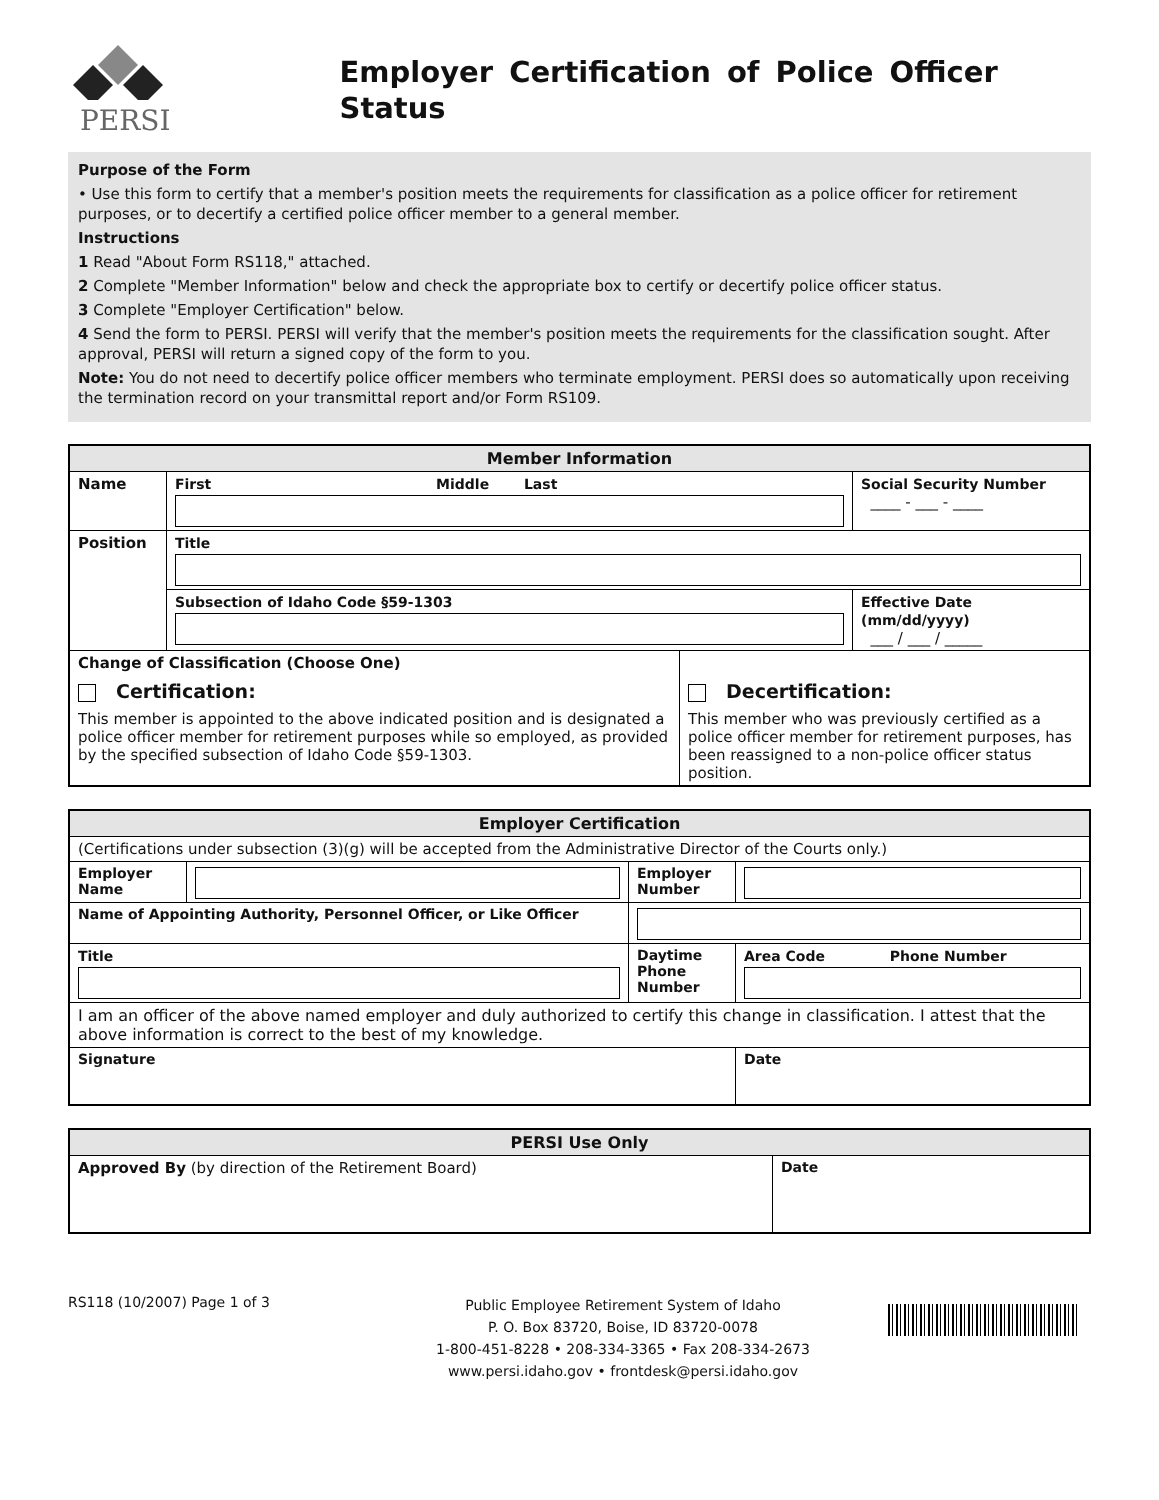PERSI
Employer Certification of Police Officer Status
Purpose of the Form
• Use this form to certify that a member's position meets the requirements for classification as a police officer for retirement purposes, or to decertify a certified police officer member to a general member.
Instructions
1 Read "About Form RS118," attached.
2 Complete "Member Information" below and check the appropriate box to certify or decertify police officer status.
3 Complete "Employer Certification" below.
4 Send the form to PERSI. PERSI will verify that the member's position meets the requirements for the classification sought. After approval, PERSI will return a signed copy of the form to you.
Note: You do not need to decertify police officer members who terminate employment. PERSI does so automatically upon receiving the termination record on your transmittal report and/or Form RS109.
| Member Information | | | |
| --- | --- | --- | --- |
| Name | First Middle Last | | Social Security Number ____ - ___ - ____ |
| Position | Title | | |
| | Subsection of Idaho Code §59-1303 | | Effective Date (mm/dd/yyyy) ___ / ___ / _____ |
| Change of Classification (Choose One) Certification: This member is appointed to the above indicated position and is designated a police officer member for retirement purposes while so employed, as provided by the specified subsection of Idaho Code §59-1303. | | Decertification: This member who was previously certified as a police officer member for retirement purposes, has been reassigned to a non-police officer status position. | |
| Employer Certification | | | |
| --- | --- | --- | --- |
| (Certifications under subsection (3)(g) will be accepted from the Administrative Director of the Courts only.) | | | |
| Employer Name | | Employer Number | |
| Name of Appointing Authority, Personnel Officer, or Like Officer | | | |
| Title | | Daytime Phone Number | Area Code Phone Number |
| I am an officer of the above named employer and duly authorized to certify this change in classification. I attest that the above information is correct to the best of my knowledge. | | | |
| Signature | | | Date |
| PERSI Use Only | |
| --- | --- |
| Approved By (by direction of the Retirement Board) | Date |
RS118 (10/2007) Page 1 of 3
Public Employee Retirement System of Idaho
P. O. Box 83720, Boise, ID 83720-0078
1-800-451-8228 • 208-334-3365 • Fax 208-334-2673
www.persi.idaho.gov • frontdesk@persi.idaho.gov